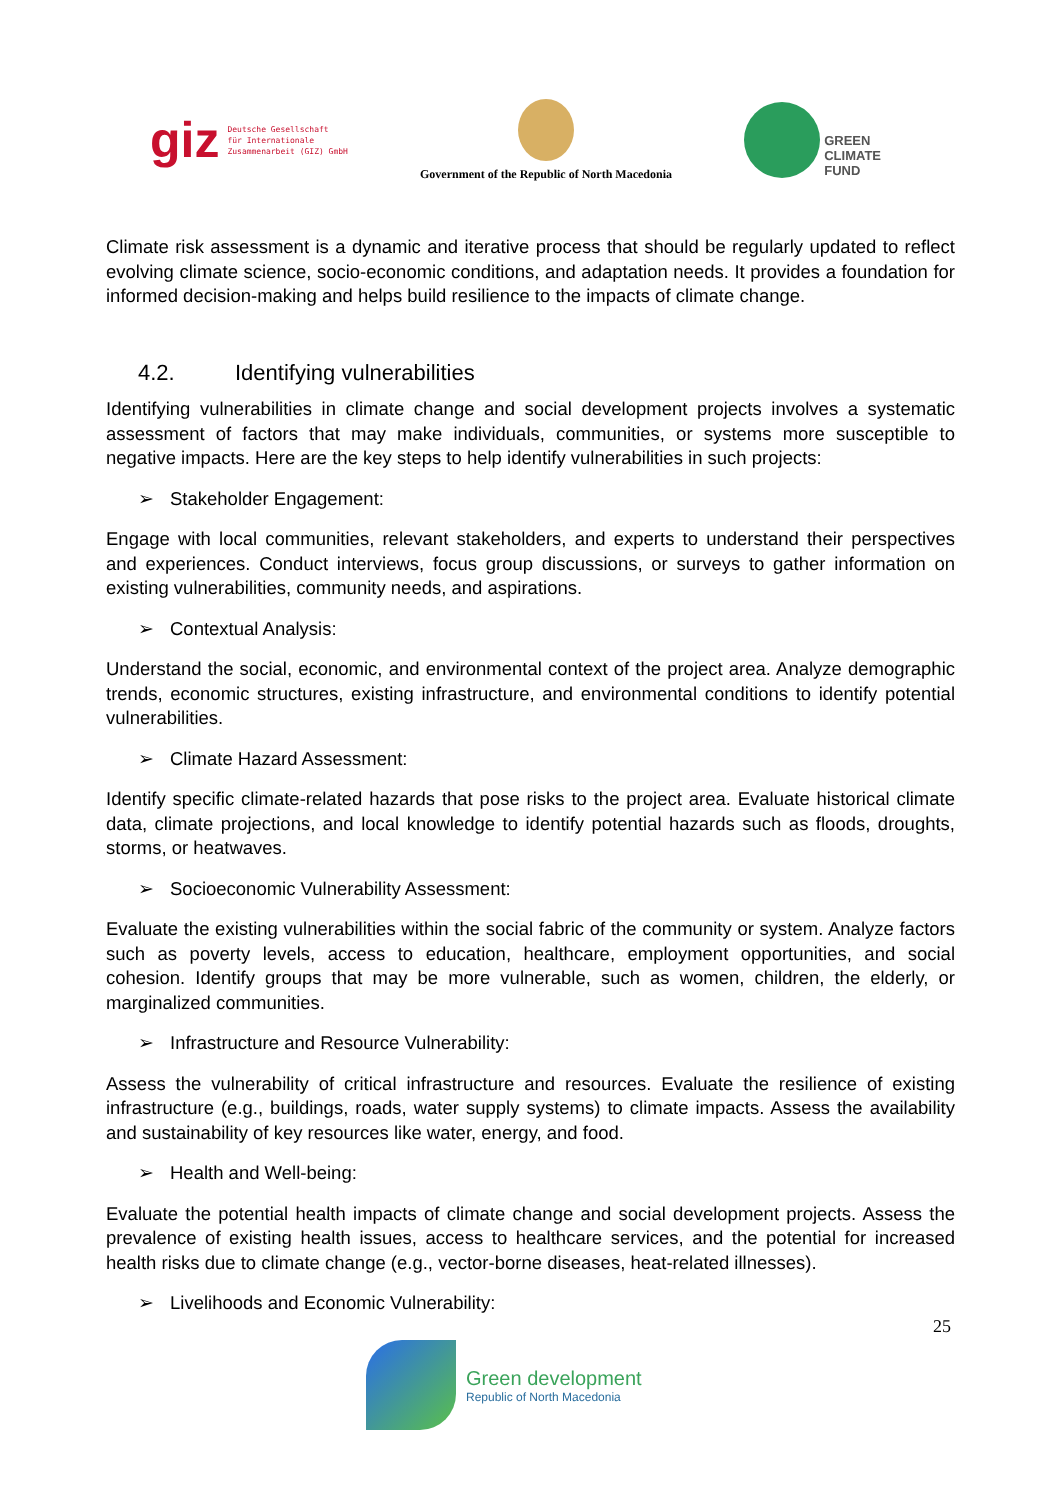giz Deutsche Gesellschaft
für Internationale
Zusammenarbeit (GIZ) GmbH
Government of the Republic of North Macedonia
GREEN
CLIMATE
FUND
Climate risk assessment is a dynamic and iterative process that should be regularly updated to reflect evolving climate science, socio-economic conditions, and adaptation needs. It provides a foundation for informed decision-making and helps build resilience to the impacts of climate change.
4.2. Identifying vulnerabilities
Identifying vulnerabilities in climate change and social development projects involves a systematic assessment of factors that may make individuals, communities, or systems more susceptible to negative impacts. Here are the key steps to help identify vulnerabilities in such projects:
➢ Stakeholder Engagement:
Engage with local communities, relevant stakeholders, and experts to understand their perspectives and experiences. Conduct interviews, focus group discussions, or surveys to gather information on existing vulnerabilities, community needs, and aspirations.
➢ Contextual Analysis:
Understand the social, economic, and environmental context of the project area. Analyze demographic trends, economic structures, existing infrastructure, and environmental conditions to identify potential vulnerabilities.
➢ Climate Hazard Assessment:
Identify specific climate-related hazards that pose risks to the project area. Evaluate historical climate data, climate projections, and local knowledge to identify potential hazards such as floods, droughts, storms, or heatwaves.
➢ Socioeconomic Vulnerability Assessment:
Evaluate the existing vulnerabilities within the social fabric of the community or system. Analyze factors such as poverty levels, access to education, healthcare, employment opportunities, and social cohesion. Identify groups that may be more vulnerable, such as women, children, the elderly, or marginalized communities.
➢ Infrastructure and Resource Vulnerability:
Assess the vulnerability of critical infrastructure and resources. Evaluate the resilience of existing infrastructure (e.g., buildings, roads, water supply systems) to climate impacts. Assess the availability and sustainability of key resources like water, energy, and food.
➢ Health and Well-being:
Evaluate the potential health impacts of climate change and social development projects. Assess the prevalence of existing health issues, access to healthcare services, and the potential for increased health risks due to climate change (e.g., vector-borne diseases, heat-related illnesses).
➢ Livelihoods and Economic Vulnerability:
25
Green development
Republic of North Macedonia